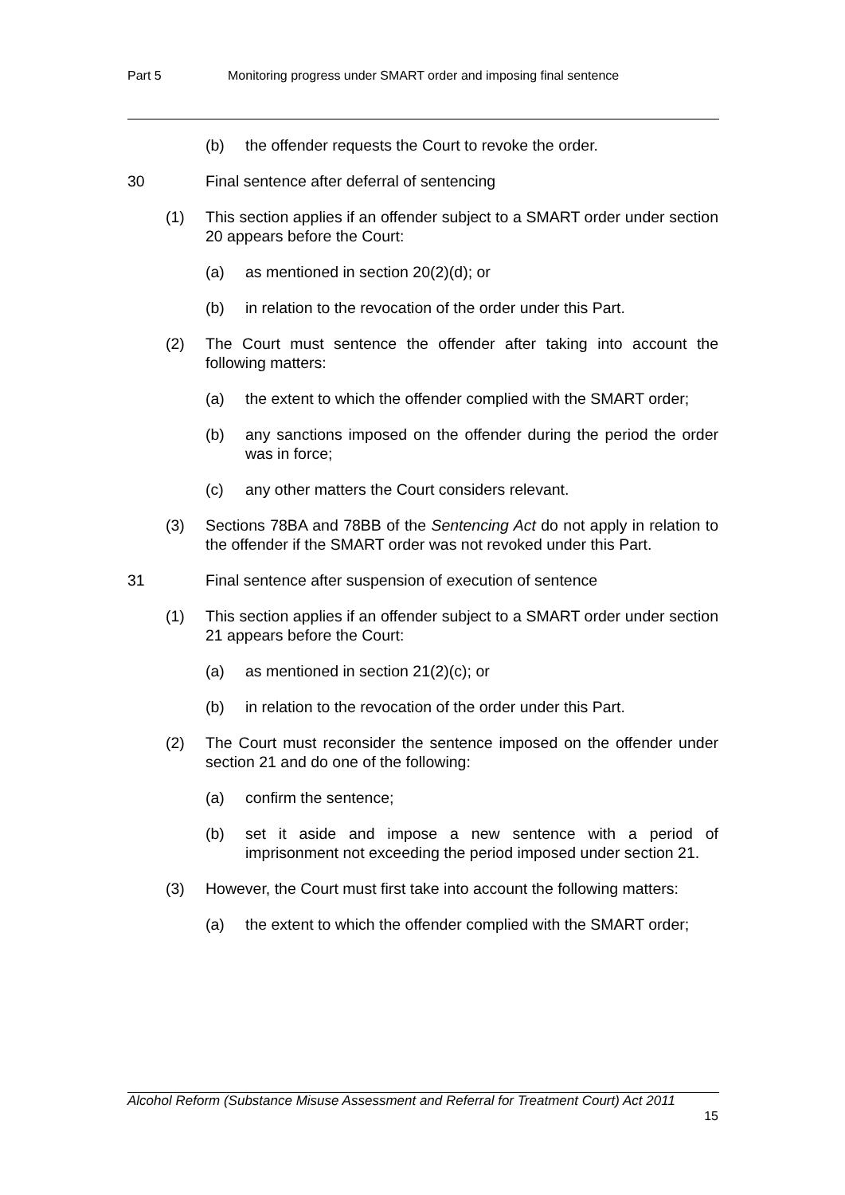Part 5 Monitoring progress under SMART order and imposing final sentence
(b) the offender requests the Court to revoke the order.
30 Final sentence after deferral of sentencing
(1) This section applies if an offender subject to a SMART order under section 20 appears before the Court:
(a) as mentioned in section 20(2)(d); or
(b) in relation to the revocation of the order under this Part.
(2) The Court must sentence the offender after taking into account the following matters:
(a) the extent to which the offender complied with the SMART order;
(b) any sanctions imposed on the offender during the period the order was in force;
(c) any other matters the Court considers relevant.
(3) Sections 78BA and 78BB of the Sentencing Act do not apply in relation to the offender if the SMART order was not revoked under this Part.
31 Final sentence after suspension of execution of sentence
(1) This section applies if an offender subject to a SMART order under section 21 appears before the Court:
(a) as mentioned in section 21(2)(c); or
(b) in relation to the revocation of the order under this Part.
(2) The Court must reconsider the sentence imposed on the offender under section 21 and do one of the following:
(a) confirm the sentence;
(b) set it aside and impose a new sentence with a period of imprisonment not exceeding the period imposed under section 21.
(3) However, the Court must first take into account the following matters:
(a) the extent to which the offender complied with the SMART order;
Alcohol Reform (Substance Misuse Assessment and Referral for Treatment Court) Act 2011
15